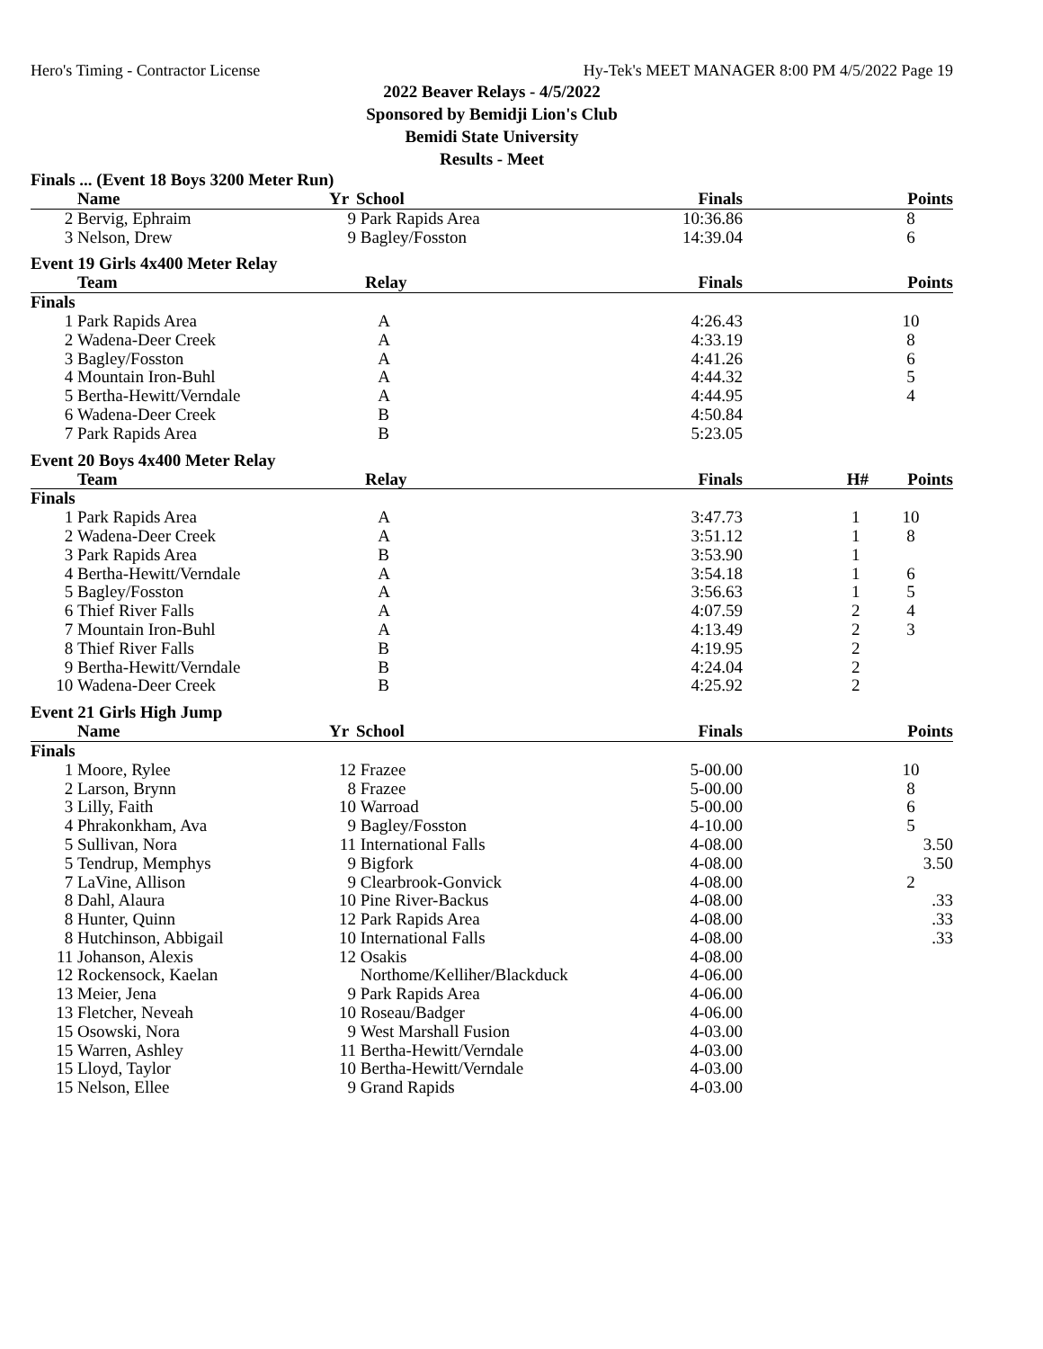Hero's Timing - Contractor License Hy-Tek's MEET MANAGER 8:00 PM 4/5/2022 Page 19
2022 Beaver Relays - 4/5/2022
Sponsored by Bemidji Lion's Club
Bemidi State University
Results - Meet
Finals ... (Event 18 Boys 3200 Meter Run)
| | Name | Yr | School | Finals | | Points |
| --- | --- | --- | --- | --- | --- | --- |
| 2 | Bervig, Ephraim | 9 | Park Rapids Area | 10:36.86 | | 8 |
| 3 | Nelson, Drew | 9 | Bagley/Fosston | 14:39.04 | | 6 |
Event 19 Girls 4x400 Meter Relay
| | Team | Relay | Finals | | Points |
| --- | --- | --- | --- | --- | --- |
| Finals | | | | | |
| 1 | Park Rapids Area | A | 4:26.43 | | 10 |
| 2 | Wadena-Deer Creek | A | 4:33.19 | | 8 |
| 3 | Bagley/Fosston | A | 4:41.26 | | 6 |
| 4 | Mountain Iron-Buhl | A | 4:44.32 | | 5 |
| 5 | Bertha-Hewitt/Verndale | A | 4:44.95 | | 4 |
| 6 | Wadena-Deer Creek | B | 4:50.84 | | |
| 7 | Park Rapids Area | B | 5:23.05 | | |
Event 20 Boys 4x400 Meter Relay
| | Team | Relay | Finals | H# | Points |
| --- | --- | --- | --- | --- | --- |
| Finals | | | | | |
| 1 | Park Rapids Area | A | 3:47.73 | 1 | 10 |
| 2 | Wadena-Deer Creek | A | 3:51.12 | 1 | 8 |
| 3 | Park Rapids Area | B | 3:53.90 | 1 | |
| 4 | Bertha-Hewitt/Verndale | A | 3:54.18 | 1 | 6 |
| 5 | Bagley/Fosston | A | 3:56.63 | 1 | 5 |
| 6 | Thief River Falls | A | 4:07.59 | 2 | 4 |
| 7 | Mountain Iron-Buhl | A | 4:13.49 | 2 | 3 |
| 8 | Thief River Falls | B | 4:19.95 | 2 | |
| 9 | Bertha-Hewitt/Verndale | B | 4:24.04 | 2 | |
| 10 | Wadena-Deer Creek | B | 4:25.92 | 2 | |
Event 21 Girls High Jump
| | Name | Yr | School | Finals | | Points |
| --- | --- | --- | --- | --- | --- | --- |
| Finals | | | | | | |
| 1 | Moore, Rylee | 12 | Frazee | 5-00.00 | | 10 |
| 2 | Larson, Brynn | 8 | Frazee | 5-00.00 | | 8 |
| 3 | Lilly, Faith | 10 | Warroad | 5-00.00 | | 6 |
| 4 | Phrakonkham, Ava | 9 | Bagley/Fosston | 4-10.00 | | 5 |
| 5 | Sullivan, Nora | 11 | International Falls | 4-08.00 | | 3.50 |
| 5 | Tendrup, Memphys | 9 | Bigfork | 4-08.00 | | 3.50 |
| 7 | LaVine, Allison | 9 | Clearbrook-Gonvick | 4-08.00 | | 2 |
| 8 | Dahl, Alaura | 10 | Pine River-Backus | 4-08.00 | | .33 |
| 8 | Hunter, Quinn | 12 | Park Rapids Area | 4-08.00 | | .33 |
| 8 | Hutchinson, Abbigail | 10 | International Falls | 4-08.00 | | .33 |
| 11 | Johanson, Alexis | 12 | Osakis | 4-08.00 | | |
| 12 | Rockensock, Kaelan | | Northome/Kelliher/Blackduck | 4-06.00 | | |
| 13 | Meier, Jena | 9 | Park Rapids Area | 4-06.00 | | |
| 13 | Fletcher, Neveah | 10 | Roseau/Badger | 4-06.00 | | |
| 15 | Osowski, Nora | 9 | West Marshall Fusion | 4-03.00 | | |
| 15 | Warren, Ashley | 11 | Bertha-Hewitt/Verndale | 4-03.00 | | |
| 15 | Lloyd, Taylor | 10 | Bertha-Hewitt/Verndale | 4-03.00 | | |
| 15 | Nelson, Ellee | 9 | Grand Rapids | 4-03.00 | | |